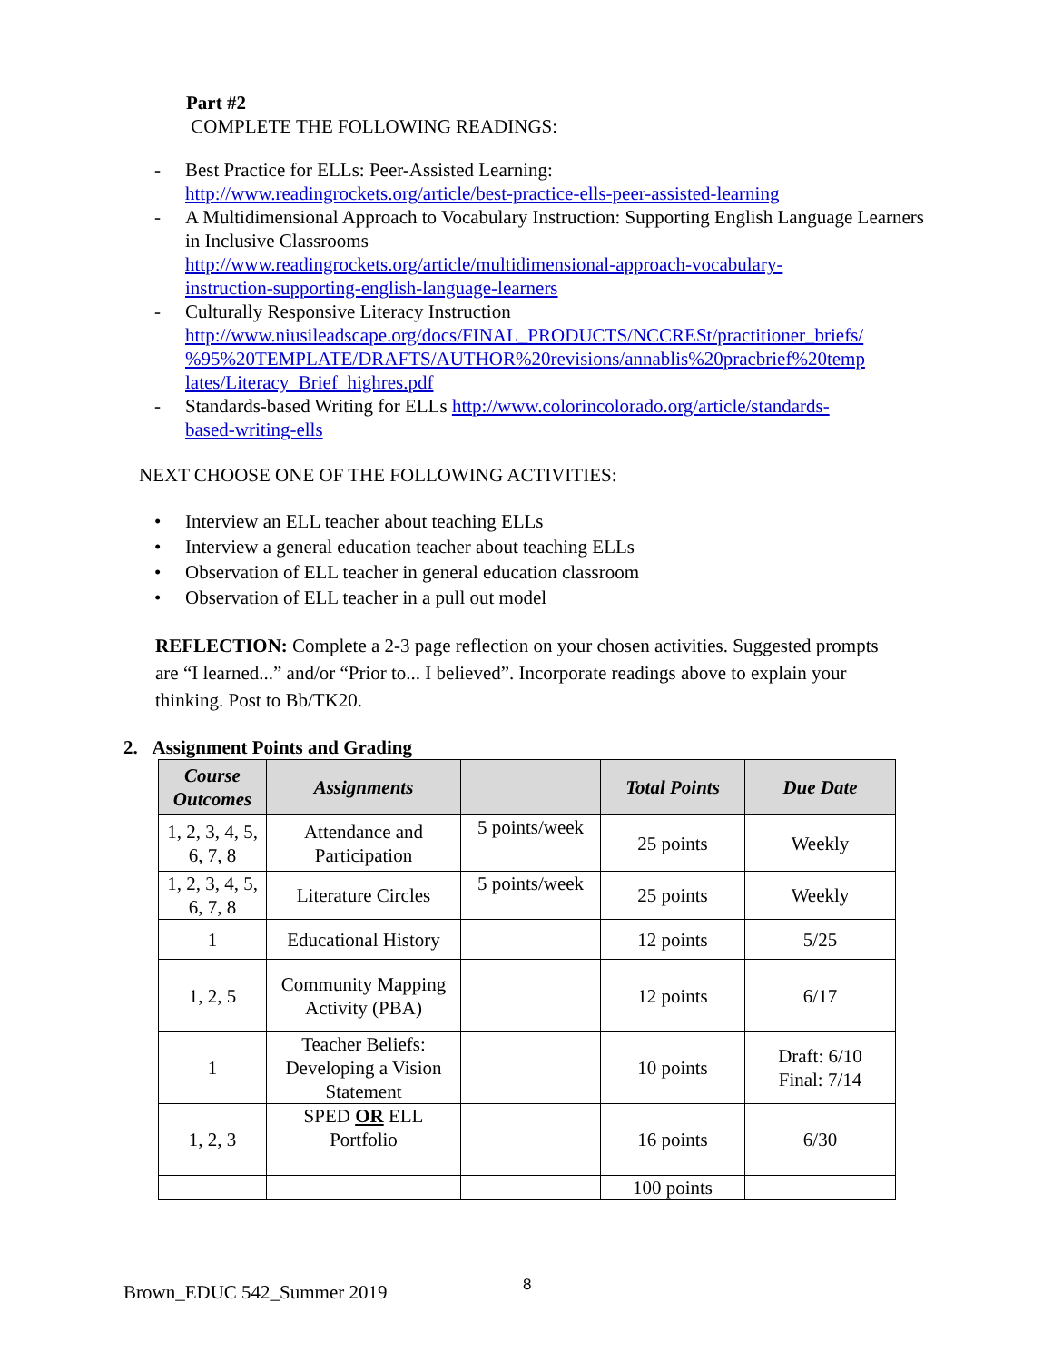Part #2
COMPLETE THE FOLLOWING READINGS:
- Best Practice for ELLs: Peer-Assisted Learning:
http://www.readingrockets.org/article/best-practice-ells-peer-assisted-learning
- A Multidimensional Approach to Vocabulary Instruction: Supporting English Language Learners in Inclusive Classrooms
http://www.readingrockets.org/article/multidimensional-approach-vocabulary-
instruction-supporting-english-language-learners
- Culturally Responsive Literacy Instruction
http://www.niusileadscape.org/docs/FINAL_PRODUCTS/NCCRESt/practitioner_briefs/
%95%20TEMPLATE/DRAFTS/AUTHOR%20revisions/annablis%20pracbrief%20temp
lates/Literacy_Brief_highres.pdf
- Standards-based Writing for ELLs http://www.colorincolorado.org/article/standards-
based-writing-ells
NEXT CHOOSE ONE OF THE FOLLOWING ACTIVITIES:
• Interview an ELL teacher about teaching ELLs
• Interview a general education teacher about teaching ELLs
• Observation of ELL teacher in general education classroom
• Observation of ELL teacher in a pull out model
REFLECTION: Complete a 2-3 page reflection on your chosen activities. Suggested prompts are “I learned...” and/or “Prior to... I believed”. Incorporate readings above to explain your thinking. Post to Bb/TK20.
2. Assignment Points and Grading
| Course Outcomes | Assignments | | Total Points | Due Date |
| --- | --- | --- | --- | --- |
| 1, 2, 3, 4, 5, 6, 7, 8 | Attendance and Participation | 5 points/week | 25 points | Weekly |
| 1, 2, 3, 4, 5, 6, 7, 8 | Literature Circles | 5 points/week | 25 points | Weekly |
| 1 | Educational History | | 12 points | 5/25 |
| 1, 2, 5 | Community Mapping Activity (PBA) | | 12 points | 6/17 |
| 1 | Teacher Beliefs: Developing a Vision Statement | | 10 points | Draft: 6/10 Final: 7/14 |
| 1, 2, 3 | SPED OR ELL Portfolio | | 16 points | 6/30 |
| | | | 100 points | |
Brown_EDUC 542_Summer 2019 8